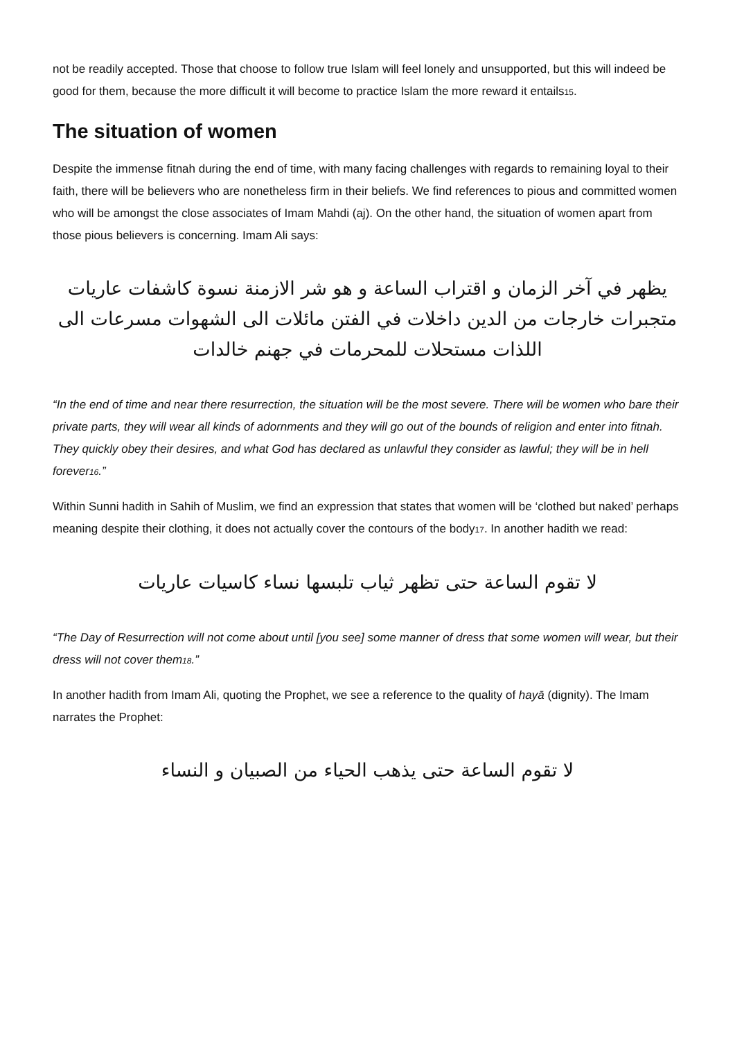not be readily accepted. Those that choose to follow true Islam will feel lonely and unsupported, but this will indeed be good for them, because the more difficult it will become to practice Islam the more reward it entails<sup>15</sup>.
The situation of women
Despite the immense fitnah during the end of time, with many facing challenges with regards to remaining loyal to their faith, there will be believers who are nonetheless firm in their beliefs. We find references to pious and committed women who will be amongst the close associates of Imam Mahdi (aj). On the other hand, the situation of women apart from those pious believers is concerning. Imam Ali says:
يظهر في آخر الزمان و اقتراب الساعة و هو شر الازمنة نسوة كاشفات عاريات متجبرات خارجات من الدين داخلات في الفتن مائلات الى الشهوات مسرعات الى اللذات مستحلات للمحرمات في جهنم خالدات
“In the end of time and near there resurrection, the situation will be the most severe. There will be women who bare their private parts, they will wear all kinds of adornments and they will go out of the bounds of religion and enter into fitnah. They quickly obey their desires, and what God has declared as unlawful they consider as lawful; they will be in hell forever<sup>16</sup>.”
Within Sunni hadith in Sahih of Muslim, we find an expression that states that women will be ‘clothed but naked’ perhaps meaning despite their clothing, it does not actually cover the contours of the body<sup>17</sup>. In another hadith we read:
لا تقوم الساعة حتى تظهر ثياب تلبسها نساء كاسيات عاريات
“The Day of Resurrection will not come about until [you see] some manner of dress that some women will wear, but their dress will not cover them<sup>18</sup>.”
In another hadith from Imam Ali, quoting the Prophet, we see a reference to the quality of hayā (dignity). The Imam narrates the Prophet:
لا تقوم الساعة حتى يذهب الحياء من الصبيان و النساء